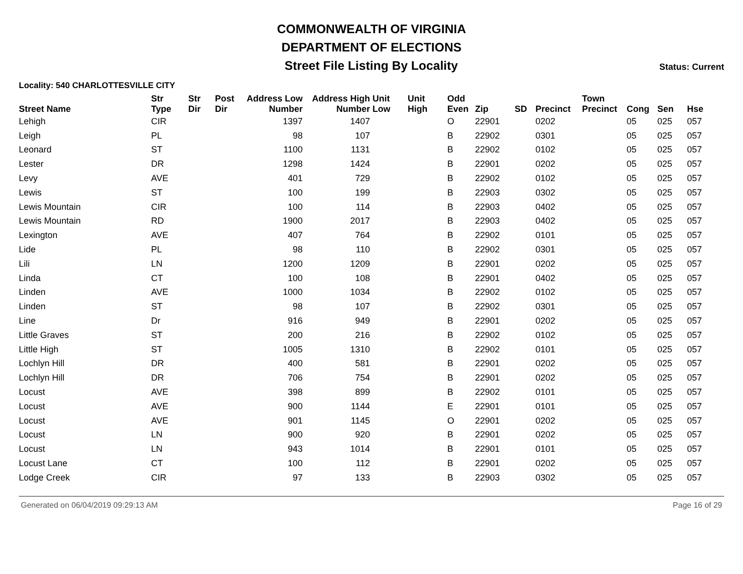COMMONWEALTH OF VIRGINIA
DEPARTMENT OF ELECTIONS
Street File Listing By Locality
Status: Current
Locality: 540 CHARLOTTESVILLE CITY
| Street Name | Str Type | Str Dir | Post Dir | Address Low Number | Address High Number | Unit Low | Unit High | Odd Even | Zip | SD | Precinct | Town Precinct | Cong | Sen | Hse |
| --- | --- | --- | --- | --- | --- | --- | --- | --- | --- | --- | --- | --- | --- | --- | --- |
| Lehigh | CIR | | | 1397 | 1407 | | | O | 22901 | | 0202 | | 05 | 025 | 057 |
| Leigh | PL | | | 98 | 107 | | | B | 22902 | | 0301 | | 05 | 025 | 057 |
| Leonard | ST | | | 1100 | 1131 | | | B | 22902 | | 0102 | | 05 | 025 | 057 |
| Lester | DR | | | 1298 | 1424 | | | B | 22901 | | 0202 | | 05 | 025 | 057 |
| Levy | AVE | | | 401 | 729 | | | B | 22902 | | 0102 | | 05 | 025 | 057 |
| Lewis | ST | | | 100 | 199 | | | B | 22903 | | 0302 | | 05 | 025 | 057 |
| Lewis Mountain | CIR | | | 100 | 114 | | | B | 22903 | | 0402 | | 05 | 025 | 057 |
| Lewis Mountain | RD | | | 1900 | 2017 | | | B | 22903 | | 0402 | | 05 | 025 | 057 |
| Lexington | AVE | | | 407 | 764 | | | B | 22902 | | 0101 | | 05 | 025 | 057 |
| Lide | PL | | | 98 | 110 | | | B | 22902 | | 0301 | | 05 | 025 | 057 |
| Lili | LN | | | 1200 | 1209 | | | B | 22901 | | 0202 | | 05 | 025 | 057 |
| Linda | CT | | | 100 | 108 | | | B | 22901 | | 0402 | | 05 | 025 | 057 |
| Linden | AVE | | | 1000 | 1034 | | | B | 22902 | | 0102 | | 05 | 025 | 057 |
| Linden | ST | | | 98 | 107 | | | B | 22902 | | 0301 | | 05 | 025 | 057 |
| Line | Dr | | | 916 | 949 | | | B | 22901 | | 0202 | | 05 | 025 | 057 |
| Little Graves | ST | | | 200 | 216 | | | B | 22902 | | 0102 | | 05 | 025 | 057 |
| Little High | ST | | | 1005 | 1310 | | | B | 22902 | | 0101 | | 05 | 025 | 057 |
| Lochlyn Hill | DR | | | 400 | 581 | | | B | 22901 | | 0202 | | 05 | 025 | 057 |
| Lochlyn Hill | DR | | | 706 | 754 | | | B | 22901 | | 0202 | | 05 | 025 | 057 |
| Locust | AVE | | | 398 | 899 | | | B | 22902 | | 0101 | | 05 | 025 | 057 |
| Locust | AVE | | | 900 | 1144 | | | E | 22901 | | 0101 | | 05 | 025 | 057 |
| Locust | AVE | | | 901 | 1145 | | | O | 22901 | | 0202 | | 05 | 025 | 057 |
| Locust | LN | | | 900 | 920 | | | B | 22901 | | 0202 | | 05 | 025 | 057 |
| Locust | LN | | | 943 | 1014 | | | B | 22901 | | 0101 | | 05 | 025 | 057 |
| Locust Lane | CT | | | 100 | 112 | | | B | 22901 | | 0202 | | 05 | 025 | 057 |
| Lodge Creek | CIR | | | 97 | 133 | | | B | 22903 | | 0302 | | 05 | 025 | 057 |
Generated on 06/04/2019 09:29:13 AM Page 16 of 29